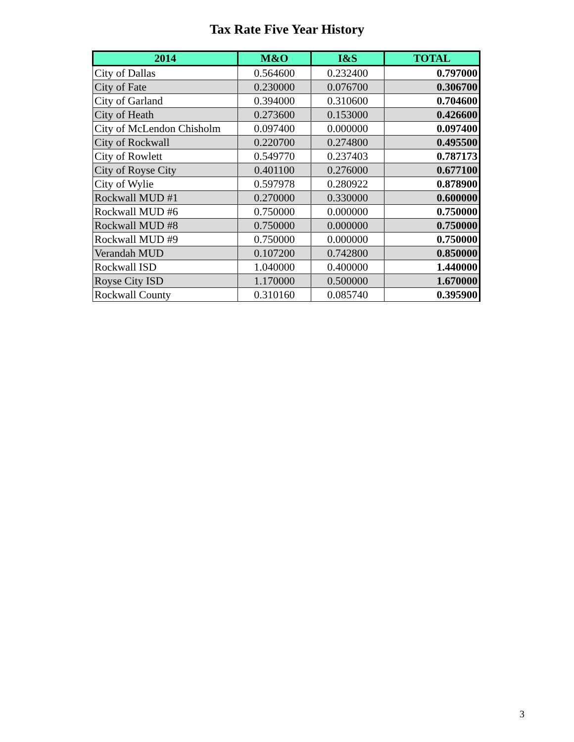Tax Rate Five Year History
| 2014 | M&O | I&S | TOTAL |
| --- | --- | --- | --- |
| City of Dallas | 0.564600 | 0.232400 | 0.797000 |
| City of Fate | 0.230000 | 0.076700 | 0.306700 |
| City of Garland | 0.394000 | 0.310600 | 0.704600 |
| City of Heath | 0.273600 | 0.153000 | 0.426600 |
| City of McLendon Chisholm | 0.097400 | 0.000000 | 0.097400 |
| City of Rockwall | 0.220700 | 0.274800 | 0.495500 |
| City of Rowlett | 0.549770 | 0.237403 | 0.787173 |
| City of Royse City | 0.401100 | 0.276000 | 0.677100 |
| City of Wylie | 0.597978 | 0.280922 | 0.878900 |
| Rockwall MUD #1 | 0.270000 | 0.330000 | 0.600000 |
| Rockwall MUD #6 | 0.750000 | 0.000000 | 0.750000 |
| Rockwall MUD #8 | 0.750000 | 0.000000 | 0.750000 |
| Rockwall MUD #9 | 0.750000 | 0.000000 | 0.750000 |
| Verandah MUD | 0.107200 | 0.742800 | 0.850000 |
| Rockwall ISD | 1.040000 | 0.400000 | 1.440000 |
| Royse City ISD | 1.170000 | 0.500000 | 1.670000 |
| Rockwall County | 0.310160 | 0.085740 | 0.395900 |
3